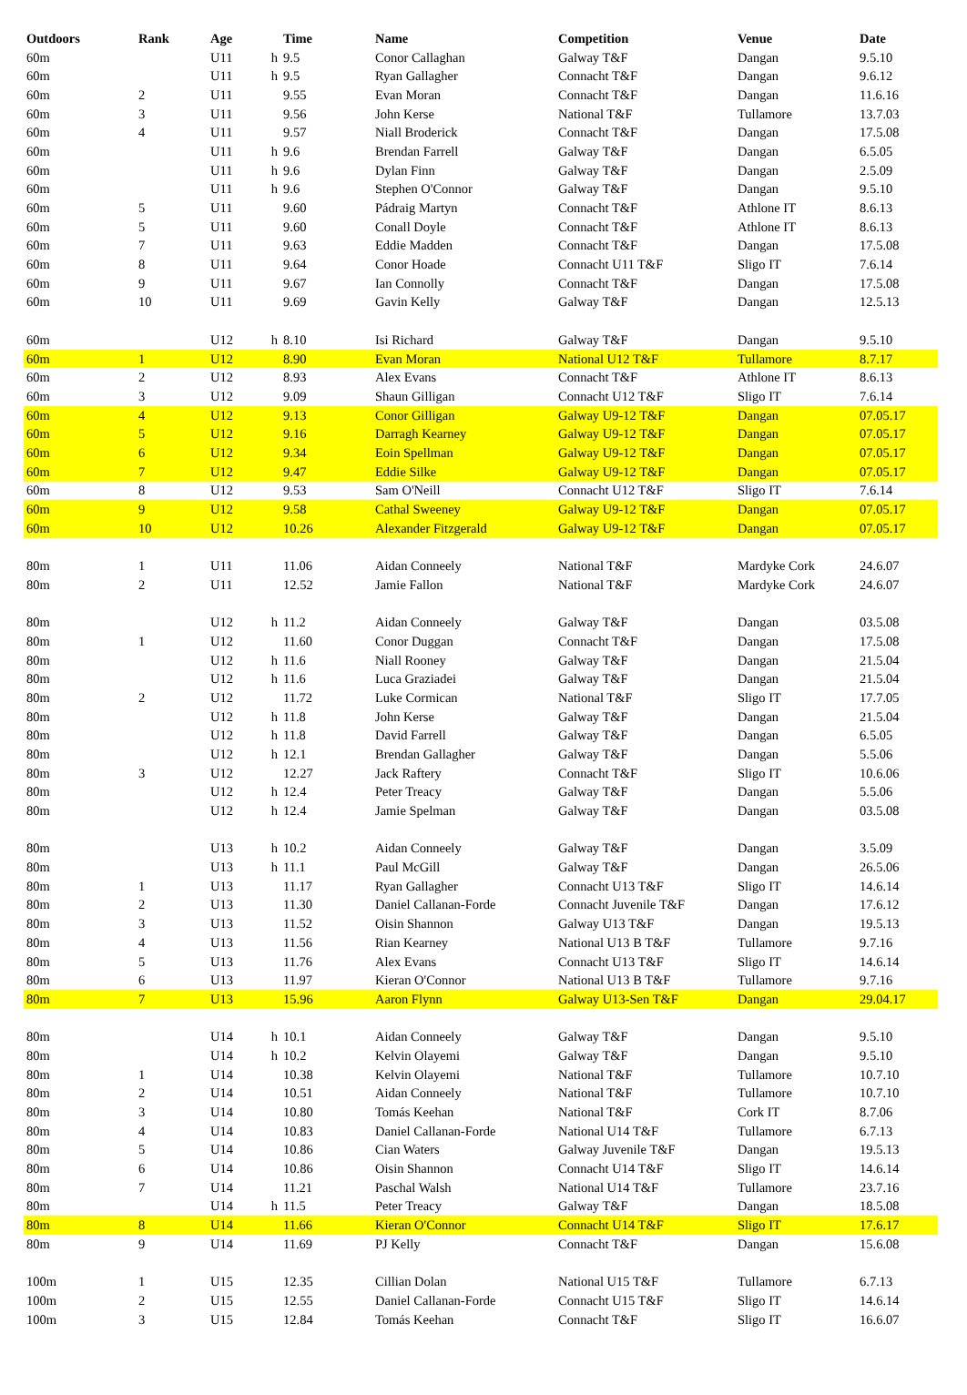| Outdoors | Rank | Age | | Time | Name | Competition | Venue | Date |
| --- | --- | --- | --- | --- | --- | --- | --- | --- |
| 60m | | U11 | h | 9.5 | Conor Callaghan | Galway T&F | Dangan | 9.5.10 |
| 60m | | U11 | h | 9.5 | Ryan Gallagher | Connacht T&F | Dangan | 9.6.12 |
| 60m | 2 | U11 | | 9.55 | Evan Moran | Connacht T&F | Dangan | 11.6.16 |
| 60m | 3 | U11 | | 9.56 | John Kerse | National T&F | Tullamore | 13.7.03 |
| 60m | 4 | U11 | | 9.57 | Niall Broderick | Connacht T&F | Dangan | 17.5.08 |
| 60m | | U11 | h | 9.6 | Brendan Farrell | Galway T&F | Dangan | 6.5.05 |
| 60m | | U11 | h | 9.6 | Dylan Finn | Galway T&F | Dangan | 2.5.09 |
| 60m | | U11 | h | 9.6 | Stephen O'Connor | Galway T&F | Dangan | 9.5.10 |
| 60m | 5 | U11 | | 9.60 | Pádraig Martyn | Connacht T&F | Athlone IT | 8.6.13 |
| 60m | 5 | U11 | | 9.60 | Conall Doyle | Connacht T&F | Athlone IT | 8.6.13 |
| 60m | 7 | U11 | | 9.63 | Eddie Madden | Connacht T&F | Dangan | 17.5.08 |
| 60m | 8 | U11 | | 9.64 | Conor Hoade | Connacht U11 T&F | Sligo IT | 7.6.14 |
| 60m | 9 | U11 | | 9.67 | Ian Connolly | Connacht T&F | Dangan | 17.5.08 |
| 60m | 10 | U11 | | 9.69 | Gavin Kelly | Galway T&F | Dangan | 12.5.13 |
| 60m | | U12 | h | 8.10 | Isi Richard | Galway T&F | Dangan | 9.5.10 |
| 60m | 1 | U12 | | 8.90 | Evan Moran | National U12 T&F | Tullamore | 8.7.17 |
| 60m | 2 | U12 | | 8.93 | Alex Evans | Connacht T&F | Athlone IT | 8.6.13 |
| 60m | 3 | U12 | | 9.09 | Shaun Gilligan | Connacht U12 T&F | Sligo IT | 7.6.14 |
| 60m | 4 | U12 | | 9.13 | Conor Gilligan | Galway U9-12 T&F | Dangan | 07.05.17 |
| 60m | 5 | U12 | | 9.16 | Darragh Kearney | Galway U9-12 T&F | Dangan | 07.05.17 |
| 60m | 6 | U12 | | 9.34 | Eoin Spellman | Galway U9-12 T&F | Dangan | 07.05.17 |
| 60m | 7 | U12 | | 9.47 | Eddie Silke | Galway U9-12 T&F | Dangan | 07.05.17 |
| 60m | 8 | U12 | | 9.53 | Sam O'Neill | Connacht U12 T&F | Sligo IT | 7.6.14 |
| 60m | 9 | U12 | | 9.58 | Cathal Sweeney | Galway U9-12 T&F | Dangan | 07.05.17 |
| 60m | 10 | U12 | | 10.26 | Alexander Fitzgerald | Galway U9-12 T&F | Dangan | 07.05.17 |
| 80m | 1 | U11 | | 11.06 | Aidan Conneely | National T&F | Mardyke Cork | 24.6.07 |
| 80m | 2 | U11 | | 12.52 | Jamie Fallon | National T&F | Mardyke Cork | 24.6.07 |
| 80m | | U12 | h | 11.2 | Aidan Conneely | Galway T&F | Dangan | 03.5.08 |
| 80m | 1 | U12 | | 11.60 | Conor Duggan | Connacht T&F | Dangan | 17.5.08 |
| 80m | | U12 | h | 11.6 | Niall Rooney | Galway T&F | Dangan | 21.5.04 |
| 80m | | U12 | h | 11.6 | Luca Graziadei | Galway T&F | Dangan | 21.5.04 |
| 80m | 2 | U12 | | 11.72 | Luke Cormican | National T&F | Sligo IT | 17.7.05 |
| 80m | | U12 | h | 11.8 | John Kerse | Galway T&F | Dangan | 21.5.04 |
| 80m | | U12 | h | 11.8 | David Farrell | Galway T&F | Dangan | 6.5.05 |
| 80m | | U12 | h | 12.1 | Brendan Gallagher | Galway T&F | Dangan | 5.5.06 |
| 80m | 3 | U12 | | 12.27 | Jack Raftery | Connacht T&F | Sligo IT | 10.6.06 |
| 80m | | U12 | h | 12.4 | Peter Treacy | Galway T&F | Dangan | 5.5.06 |
| 80m | | U12 | h | 12.4 | Jamie Spelman | Galway T&F | Dangan | 03.5.08 |
| 80m | | U13 | h | 10.2 | Aidan Conneely | Galway T&F | Dangan | 3.5.09 |
| 80m | | U13 | h | 11.1 | Paul McGill | Galway T&F | Dangan | 26.5.06 |
| 80m | 1 | U13 | | 11.17 | Ryan Gallagher | Connacht U13 T&F | Sligo IT | 14.6.14 |
| 80m | 2 | U13 | | 11.30 | Daniel Callanan-Forde | Connacht Juvenile T&F | Dangan | 17.6.12 |
| 80m | 3 | U13 | | 11.52 | Oisin Shannon | Galway U13 T&F | Dangan | 19.5.13 |
| 80m | 4 | U13 | | 11.56 | Rian Kearney | National U13 B T&F | Tullamore | 9.7.16 |
| 80m | 5 | U13 | | 11.76 | Alex Evans | Connacht U13 T&F | Sligo IT | 14.6.14 |
| 80m | 6 | U13 | | 11.97 | Kieran O'Connor | National U13 B T&F | Tullamore | 9.7.16 |
| 80m | 7 | U13 | | 15.96 | Aaron Flynn | Galway U13-Sen T&F | Dangan | 29.04.17 |
| 80m | | U14 | h | 10.1 | Aidan Conneely | Galway T&F | Dangan | 9.5.10 |
| 80m | | U14 | h | 10.2 | Kelvin Olayemi | Galway T&F | Dangan | 9.5.10 |
| 80m | 1 | U14 | | 10.38 | Kelvin Olayemi | National T&F | Tullamore | 10.7.10 |
| 80m | 2 | U14 | | 10.51 | Aidan Conneely | National T&F | Tullamore | 10.7.10 |
| 80m | 3 | U14 | | 10.80 | Tomás Keehan | National T&F | Cork IT | 8.7.06 |
| 80m | 4 | U14 | | 10.83 | Daniel Callanan-Forde | National U14 T&F | Tullamore | 6.7.13 |
| 80m | 5 | U14 | | 10.86 | Cian Waters | Galway Juvenile T&F | Dangan | 19.5.13 |
| 80m | 6 | U14 | | 10.86 | Oisin Shannon | Connacht U14 T&F | Sligo IT | 14.6.14 |
| 80m | 7 | U14 | | 11.21 | Paschal Walsh | National U14 T&F | Tullamore | 23.7.16 |
| 80m | | U14 | h | 11.5 | Peter Treacy | Galway T&F | Dangan | 18.5.08 |
| 80m | 8 | U14 | | 11.66 | Kieran O'Connor | Connacht U14 T&F | Sligo IT | 17.6.17 |
| 80m | 9 | U14 | | 11.69 | PJ Kelly | Connacht T&F | Dangan | 15.6.08 |
| 100m | 1 | U15 | | 12.35 | Cillian Dolan | National U15 T&F | Tullamore | 6.7.13 |
| 100m | 2 | U15 | | 12.55 | Daniel Callanan-Forde | Connacht U15 T&F | Sligo IT | 14.6.14 |
| 100m | 3 | U15 | | 12.84 | Tomás Keehan | Connacht T&F | Sligo IT | 16.6.07 |